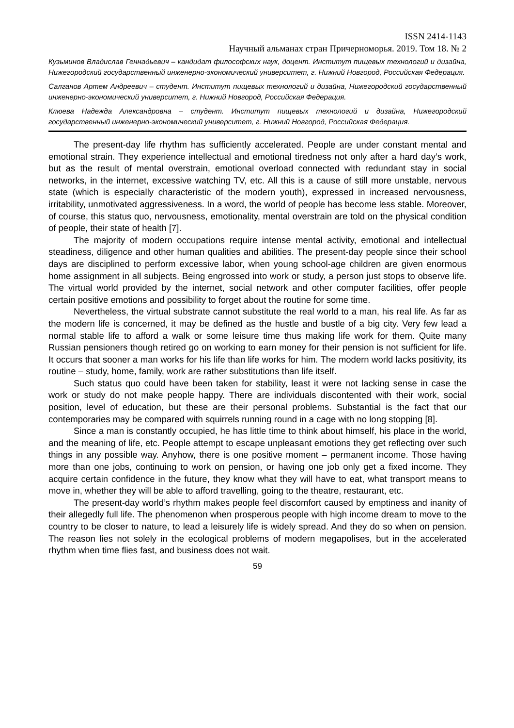ISSN 2414-1143
Научный альманах стран Причерноморья. 2019. Том 18. № 2
Кузьминов Владислав Геннадьевич – кандидат философских наук, доцент. Институт пищевых технологий и дизайна, Нижегородский государственный инженерно-экономический университет, г. Нижний Новгород, Российская Федерация.
Салганов Артем Андреевич – студент. Институт пищевых технологий и дизайна, Нижегородский государственный инженерно-экономический университет, г. Нижний Новгород, Российская Федерация.
Клюева Надежда Александровна – студент. Институт пищевых технологий и дизайна, Нижегородский государственный инженерно-экономический университет, г. Нижний Новгород, Российская Федерация.
The present-day life rhythm has sufficiently accelerated. People are under constant mental and emotional strain. They experience intellectual and emotional tiredness not only after a hard day’s work, but as the result of mental overstrain, emotional overload connected with redundant stay in social networks, in the internet, excessive watching TV, etc. All this is a cause of still more unstable, nervous state (which is especially characteristic of the modern youth), expressed in increased nervousness, irritability, unmotivated aggressiveness. In a word, the world of people has become less stable. Moreover, of course, this status quo, nervousness, emotionality, mental overstrain are told on the physical condition of people, their state of health [7].
The majority of modern occupations require intense mental activity, emotional and intellectual steadiness, diligence and other human qualities and abilities. The present-day people since their school days are disciplined to perform excessive labor, when young school-age children are given enormous home assignment in all subjects. Being engrossed into work or study, a person just stops to observe life. The virtual world provided by the internet, social network and other computer facilities, offer people certain positive emotions and possibility to forget about the routine for some time.
Nevertheless, the virtual substrate cannot substitute the real world to a man, his real life. As far as the modern life is concerned, it may be defined as the hustle and bustle of a big city. Very few lead a normal stable life to afford a walk or some leisure time thus making life work for them. Quite many Russian pensioners though retired go on working to earn money for their pension is not sufficient for life. It occurs that sooner a man works for his life than life works for him. The modern world lacks positivity, its routine – study, home, family, work are rather substitutions than life itself.
Such status quo could have been taken for stability, least it were not lacking sense in case the work or study do not make people happy. There are individuals discontented with their work, social position, level of education, but these are their personal problems. Substantial is the fact that our contemporaries may be compared with squirrels running round in a cage with no long stopping [8].
Since a man is constantly occupied, he has little time to think about himself, his place in the world, and the meaning of life, etc. People attempt to escape unpleasant emotions they get reflecting over such things in any possible way. Anyhow, there is one positive moment – permanent income. Those having more than one jobs, continuing to work on pension, or having one job only get a fixed income. They acquire certain confidence in the future, they know what they will have to eat, what transport means to move in, whether they will be able to afford travelling, going to the theatre, restaurant, etc.
The present-day world’s rhythm makes people feel discomfort caused by emptiness and inanity of their allegedly full life. The phenomenon when prosperous people with high income dream to move to the country to be closer to nature, to lead a leisurely life is widely spread. And they do so when on pension. The reason lies not solely in the ecological problems of modern megapolises, but in the accelerated rhythm when time flies fast, and business does not wait.
59